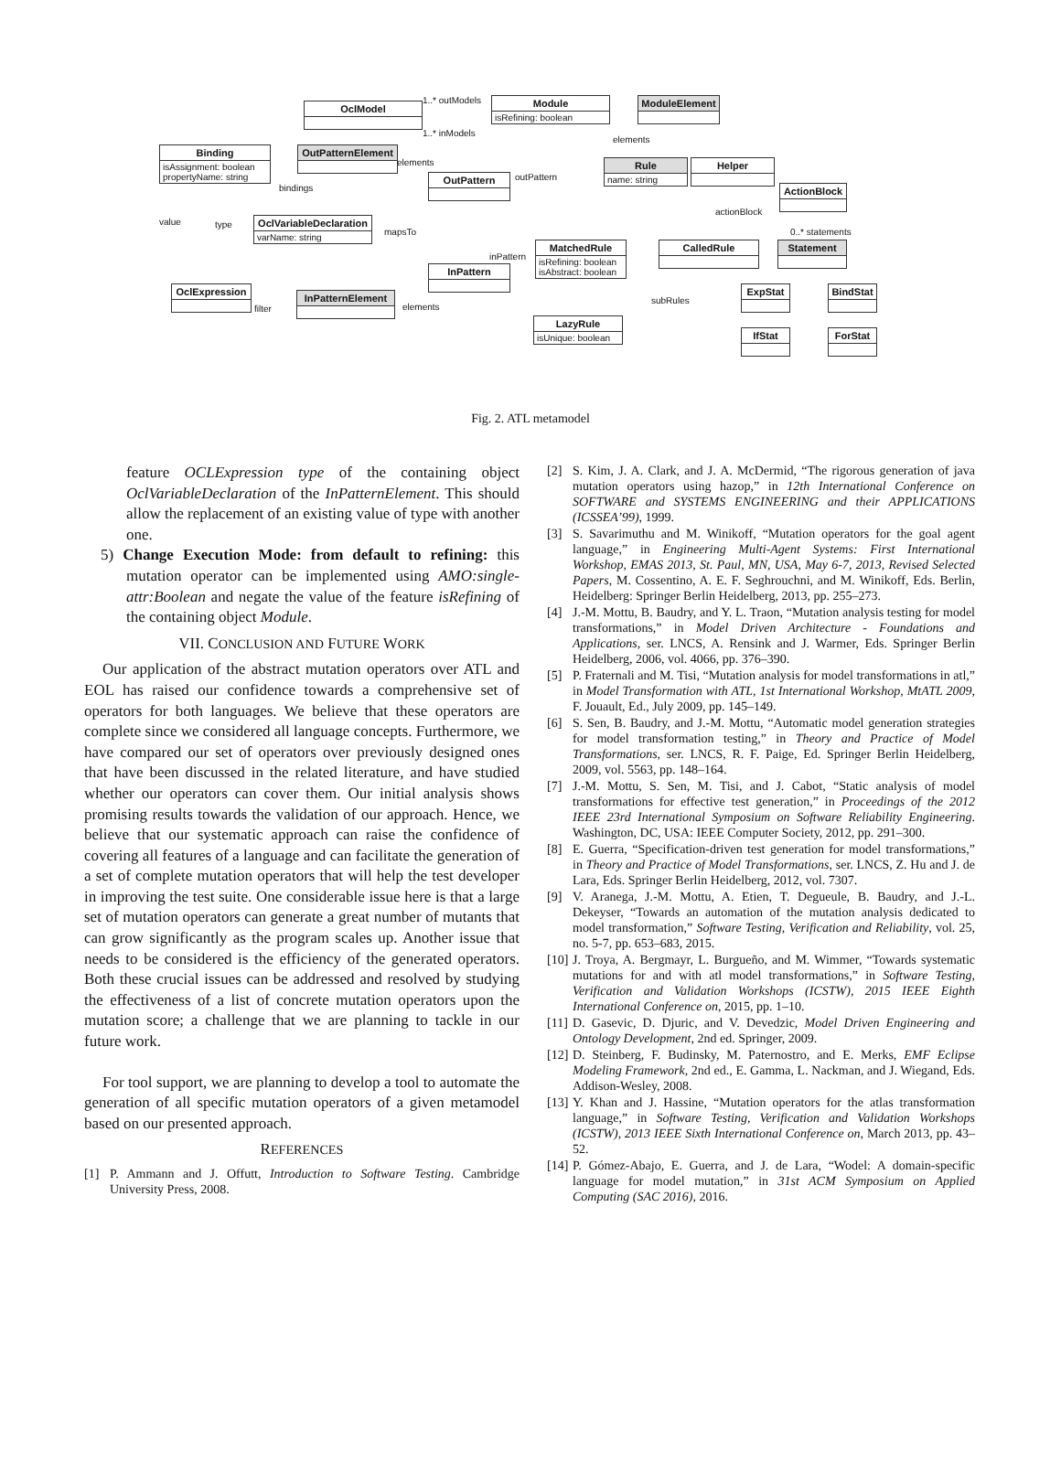OclModel
1..* outModels
1..* inModels
Module
isRefining: boolean
ModuleElement
elements
Binding
isAssignment: boolean
propertyName: string
OutPatternElement
bindings
elements
OutPattern outPattern
Rule
name: string
Helper
ActionBlock
actionBlock
value type
OclVariableDeclaration
varName: string
mapsTo
MatchedRule
isRefining: boolean
isAbstract: boolean
CalledRule Statement
0..* statements
inPattern
InPattern
OclExpression
filter
InPatternElement
elements
subRules
ExpStat
BindStat
LazyRule
isUnique: boolean
IfStat ForStat
Fig. 2. ATL metamodel
feature OCLExpression type of the containing object OclVariableDeclaration of the InPatternElement. This should allow the replacement of an existing value of type with another one.
5) Change Execution Mode: from default to refining: this mutation operator can be implemented using AMO:single-attr:Boolean and negate the value of the feature isRefining of the containing object Module.
VII. CONCLUSION AND FUTURE WORK
Our application of the abstract mutation operators over ATL and EOL has raised our confidence towards a comprehensive set of operators for both languages. We believe that these operators are complete since we considered all language concepts. Furthermore, we have compared our set of operators over previously designed ones that have been discussed in the related literature, and have studied whether our operators can cover them. Our initial analysis shows promising results towards the validation of our approach. Hence, we believe that our systematic approach can raise the confidence of covering all features of a language and can facilitate the generation of a set of complete mutation operators that will help the test developer in improving the test suite. One considerable issue here is that a large set of mutation operators can generate a great number of mutants that can grow significantly as the program scales up. Another issue that needs to be considered is the efficiency of the generated operators. Both these crucial issues can be addressed and resolved by studying the effectiveness of a list of concrete mutation operators upon the mutation score; a challenge that we are planning to tackle in our future work.
For tool support, we are planning to develop a tool to automate the generation of all specific mutation operators of a given metamodel based on our presented approach.
REFERENCES
[1] P. Ammann and J. Offutt, Introduction to Software Testing. Cambridge University Press, 2008.
[2] S. Kim, J. A. Clark, and J. A. McDermid, “The rigorous generation of java mutation operators using hazop,” in 12th International Conference on SOFTWARE and SYSTEMS ENGINEERING and their APPLICATIONS (ICSSEA’99), 1999.
[3] S. Savarimuthu and M. Winikoff, “Mutation operators for the goal agent language,” in Engineering Multi-Agent Systems: First International Workshop, EMAS 2013, St. Paul, MN, USA, May 6-7, 2013, Revised Selected Papers, M. Cossentino, A. E. F. Seghrouchni, and M. Winikoff, Eds. Berlin, Heidelberg: Springer Berlin Heidelberg, 2013, pp. 255–273.
[4] J.-M. Mottu, B. Baudry, and Y. L. Traon, “Mutation analysis testing for model transformations,” in Model Driven Architecture - Foundations and Applications, ser. LNCS, A. Rensink and J. Warmer, Eds. Springer Berlin Heidelberg, 2006, vol. 4066, pp. 376–390.
[5] P. Fraternali and M. Tisi, “Mutation analysis for model transformations in atl,” in Model Transformation with ATL, 1st International Workshop, MtATL 2009, F. Jouault, Ed., July 2009, pp. 145–149.
[6] S. Sen, B. Baudry, and J.-M. Mottu, “Automatic model generation strategies for model transformation testing,” in Theory and Practice of Model Transformations, ser. LNCS, R. F. Paige, Ed. Springer Berlin Heidelberg, 2009, vol. 5563, pp. 148–164.
[7] J.-M. Mottu, S. Sen, M. Tisi, and J. Cabot, “Static analysis of model transformations for effective test generation,” in Proceedings of the 2012 IEEE 23rd International Symposium on Software Reliability Engineering. Washington, DC, USA: IEEE Computer Society, 2012, pp. 291–300.
[8] E. Guerra, “Specification-driven test generation for model transformations,” in Theory and Practice of Model Transformations, ser. LNCS, Z. Hu and J. de Lara, Eds. Springer Berlin Heidelberg, 2012, vol. 7307.
[9] V. Aranega, J.-M. Mottu, A. Etien, T. Degueule, B. Baudry, and J.-L. Dekeyser, “Towards an automation of the mutation analysis dedicated to model transformation,” Software Testing, Verification and Reliability, vol. 25, no. 5-7, pp. 653–683, 2015.
[10] J. Troya, A. Bergmayr, L. Burgueño, and M. Wimmer, “Towards systematic mutations for and with atl model transformations,” in Software Testing, Verification and Validation Workshops (ICSTW), 2015 IEEE Eighth International Conference on, 2015, pp. 1–10.
[11] D. Gasevic, D. Djuric, and V. Devedzic, Model Driven Engineering and Ontology Development, 2nd ed. Springer, 2009.
[12] D. Steinberg, F. Budinsky, M. Paternostro, and E. Merks, EMF Eclipse Modeling Framework, 2nd ed., E. Gamma, L. Nackman, and J. Wiegand, Eds. Addison-Wesley, 2008.
[13] Y. Khan and J. Hassine, “Mutation operators for the atlas transformation language,” in Software Testing, Verification and Validation Workshops (ICSTW), 2013 IEEE Sixth International Conference on, March 2013, pp. 43–52.
[14] P. Gómez-Abajo, E. Guerra, and J. de Lara, “Wodel: A domain-specific language for model mutation,” in 31st ACM Symposium on Applied Computing (SAC 2016), 2016.